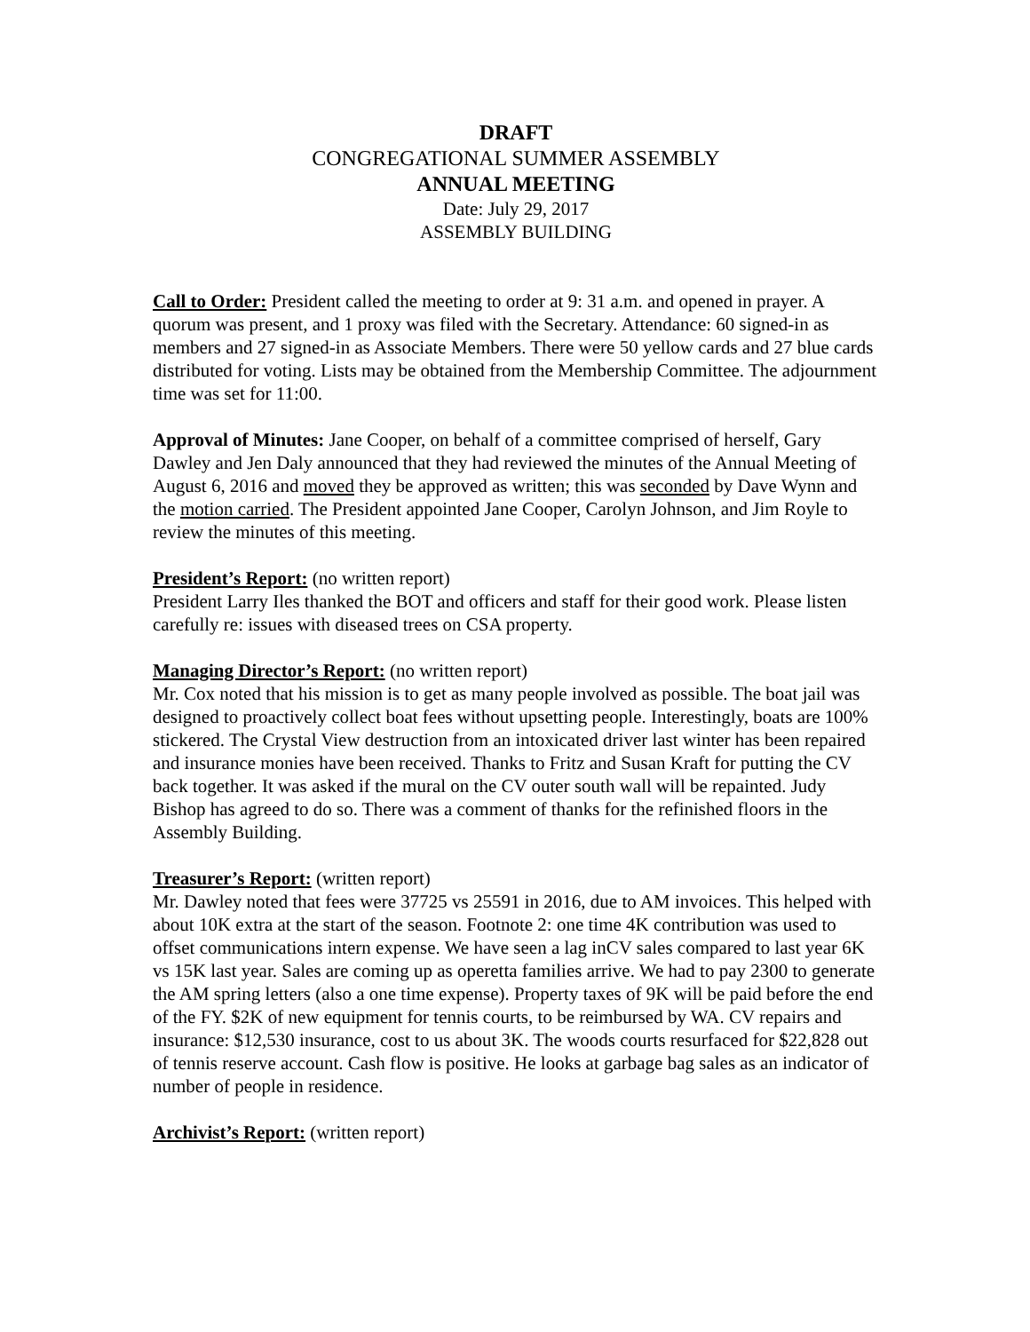DRAFT
CONGREGATIONAL SUMMER ASSEMBLY
ANNUAL MEETING
Date: July 29, 2017
ASSEMBLY BUILDING
Call to Order: President called the meeting to order at 9: 31 a.m. and opened in prayer. A quorum was present, and 1 proxy was filed with the Secretary. Attendance: 60 signed-in as members and 27 signed-in as Associate Members. There were 50 yellow cards and 27 blue cards distributed for voting. Lists may be obtained from the Membership Committee. The adjournment time was set for 11:00.
Approval of Minutes: Jane Cooper, on behalf of a committee comprised of herself, Gary Dawley and Jen Daly announced that they had reviewed the minutes of the Annual Meeting of August 6, 2016 and moved they be approved as written; this was seconded by Dave Wynn and the motion carried. The President appointed Jane Cooper, Carolyn Johnson, and Jim Royle to review the minutes of this meeting.
President’s Report: (no written report)
President Larry Iles thanked the BOT and officers and staff for their good work. Please listen carefully re: issues with diseased trees on CSA property.
Managing Director’s Report: (no written report)
Mr. Cox noted that his mission is to get as many people involved as possible. The boat jail was designed to proactively collect boat fees without upsetting people. Interestingly, boats are 100% stickered. The Crystal View destruction from an intoxicated driver last winter has been repaired and insurance monies have been received. Thanks to Fritz and Susan Kraft for putting the CV back together. It was asked if the mural on the CV outer south wall will be repainted. Judy Bishop has agreed to do so. There was a comment of thanks for the refinished floors in the Assembly Building.
Treasurer’s Report: (written report)
Mr. Dawley noted that fees were 37725 vs 25591 in 2016, due to AM invoices. This helped with about 10K extra at the start of the season. Footnote 2: one time 4K contribution was used to offset communications intern expense. We have seen a lag inCV sales compared to last year 6K vs 15K last year. Sales are coming up as operetta families arrive. We had to pay 2300 to generate the AM spring letters (also a one time expense). Property taxes of 9K will be paid before the end of the FY. $2K of new equipment for tennis courts, to be reimbursed by WA. CV repairs and insurance: $12,530 insurance, cost to us about 3K. The woods courts resurfaced for $22,828 out of tennis reserve account. Cash flow is positive. He looks at garbage bag sales as an indicator of number of people in residence.
Archivist’s Report: (written report)